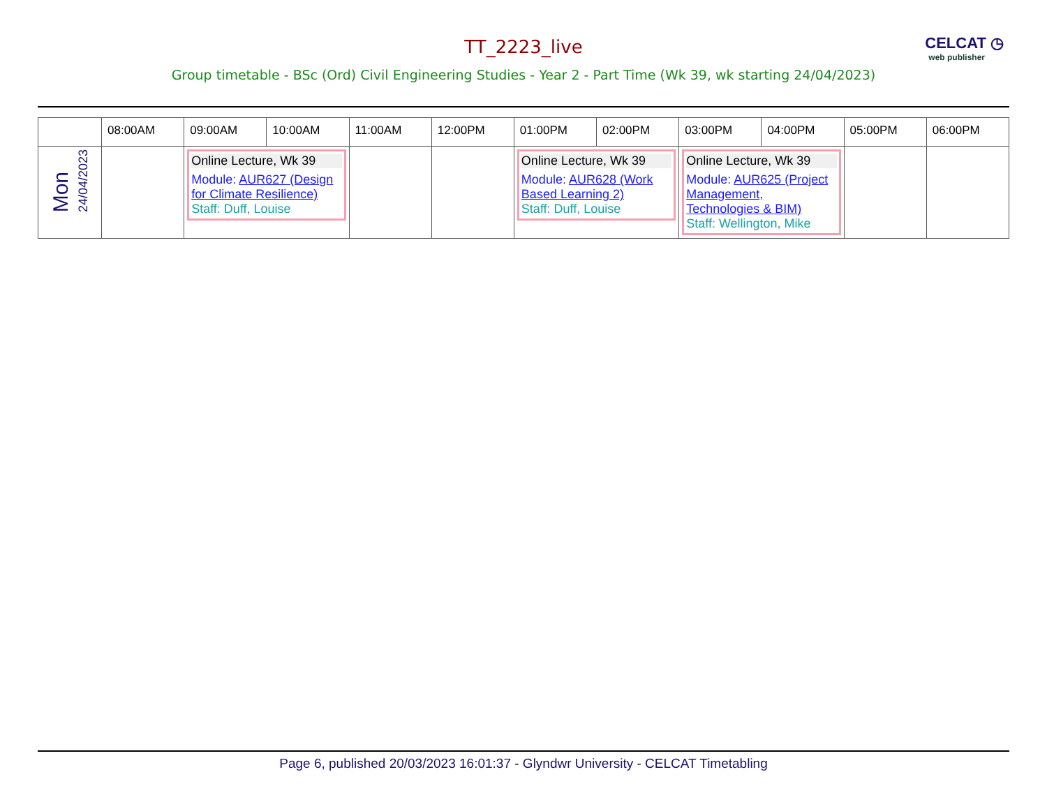CELCAT ◷
web publisher
TT_2223_live
Group timetable - BSc (Ord) Civil Engineering Studies - Year 2 - Part Time (Wk 39, wk starting 24/04/2023)
| | 08:00AM | 09:00AM | 10:00AM | 11:00AM | 12:00PM | 01:00PM | 02:00PM | 03:00PM | 04:00PM | 05:00PM | 06:00PM |
| --- | --- | --- | --- | --- | --- | --- | --- | --- | --- | --- | --- |
| Mon 24/04/2023 | | Online Lecture, Wk 39 Module: AUR627 (Design for Climate Resilience) Staff: Duff, Louise | | | | Online Lecture, Wk 39 Module: AUR628 (Work Based Learning 2) Staff: Duff, Louise | | Online Lecture, Wk 39 Module: AUR625 (Project Management, Technologies & BIM) Staff: Wellington, Mike | | | |
Page 6, published 20/03/2023 16:01:37 - Glyndwr University - CELCAT Timetabling